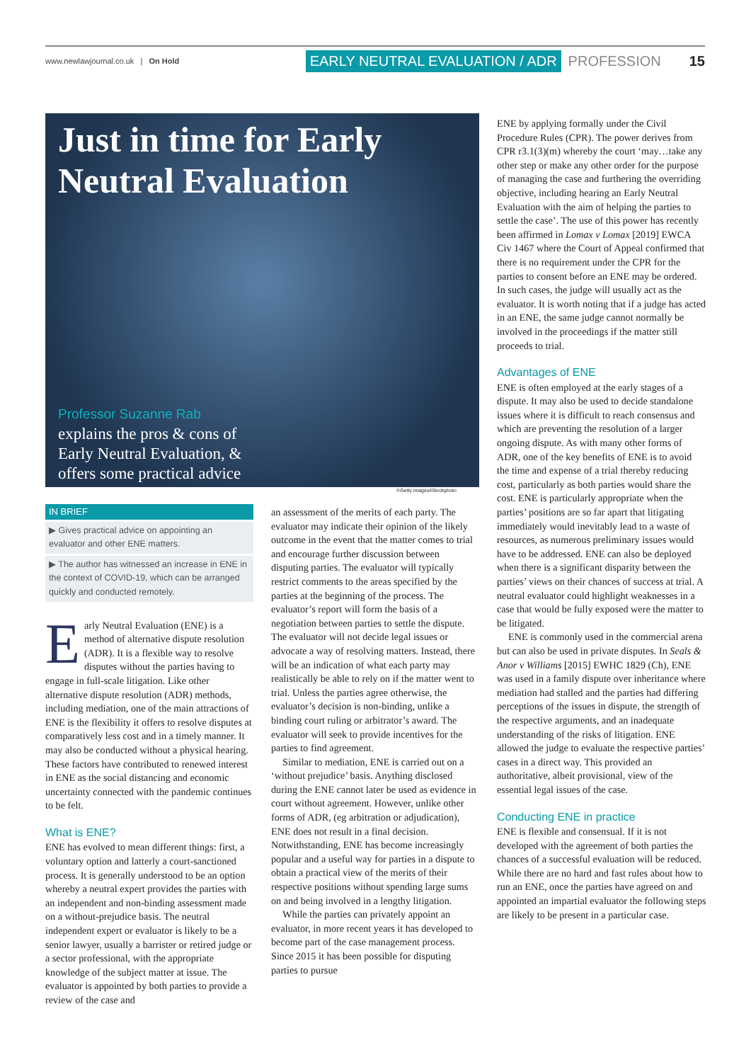www.newlawjournal.co.uk | On Hold EARLY NEUTRAL EVALUATION / ADR PROFESSION 15
Just in time for Early Neutral Evaluation
Professor Suzanne Rab
explains the pros & cons of
Early Neutral Evaluation, &
offers some practical advice
©Getty images/iStockphoto
IN BRIEF
▶ Gives practical advice on appointing an evaluator and other ENE matters.
▶ The author has witnessed an increase in ENE in the context of COVID-19, which can be arranged quickly and conducted remotely.
Early Neutral Evaluation (ENE) is a method of alternative dispute resolution (ADR). It is a flexible way to resolve disputes without the parties having to engage in full-scale litigation. Like other alternative dispute resolution (ADR) methods, including mediation, one of the main attractions of ENE is the flexibility it offers to resolve disputes at comparatively less cost and in a timely manner. It may also be conducted without a physical hearing. These factors have contributed to renewed interest in ENE as the social distancing and economic uncertainty connected with the pandemic continues to be felt.
What is ENE?
ENE has evolved to mean different things: first, a voluntary option and latterly a court-sanctioned process. It is generally understood to be an option whereby a neutral expert provides the parties with an independent and non-binding assessment made on a without-prejudice basis. The neutral independent expert or evaluator is likely to be a senior lawyer, usually a barrister or retired judge or a sector professional, with the appropriate knowledge of the subject matter at issue. The evaluator is appointed by both parties to provide a review of the case and
an assessment of the merits of each party. The evaluator may indicate their opinion of the likely outcome in the event that the matter comes to trial and encourage further discussion between disputing parties. The evaluator will typically restrict comments to the areas specified by the parties at the beginning of the process. The evaluator’s report will form the basis of a negotiation between parties to settle the dispute. The evaluator will not decide legal issues or advocate a way of resolving matters. Instead, there will be an indication of what each party may realistically be able to rely on if the matter went to trial. Unless the parties agree otherwise, the evaluator’s decision is non-binding, unlike a binding court ruling or arbitrator’s award. The evaluator will seek to provide incentives for the parties to find agreement.
Similar to mediation, ENE is carried out on a ‘without prejudice’ basis. Anything disclosed during the ENE cannot later be used as evidence in court without agreement. However, unlike other forms of ADR, (eg arbitration or adjudication), ENE does not result in a final decision. Notwithstanding, ENE has become increasingly popular and a useful way for parties in a dispute to obtain a practical view of the merits of their respective positions without spending large sums on and being involved in a lengthy litigation.
While the parties can privately appoint an evaluator, in more recent years it has developed to become part of the case management process. Since 2015 it has been possible for disputing parties to pursue
ENE by applying formally under the Civil Procedure Rules (CPR). The power derives from CPR r3.1(3)(m) whereby the court ‘may…take any other step or make any other order for the purpose of managing the case and furthering the overriding objective, including hearing an Early Neutral Evaluation with the aim of helping the parties to settle the case’. The use of this power has recently been affirmed in Lomax v Lomax [2019] EWCA Civ 1467 where the Court of Appeal confirmed that there is no requirement under the CPR for the parties to consent before an ENE may be ordered. In such cases, the judge will usually act as the evaluator. It is worth noting that if a judge has acted in an ENE, the same judge cannot normally be involved in the proceedings if the matter still proceeds to trial.
Advantages of ENE
ENE is often employed at the early stages of a dispute. It may also be used to decide standalone issues where it is difficult to reach consensus and which are preventing the resolution of a larger ongoing dispute. As with many other forms of ADR, one of the key benefits of ENE is to avoid the time and expense of a trial thereby reducing cost, particularly as both parties would share the cost. ENE is particularly appropriate when the parties’ positions are so far apart that litigating immediately would inevitably lead to a waste of resources, as numerous preliminary issues would have to be addressed. ENE can also be deployed when there is a significant disparity between the parties’ views on their chances of success at trial. A neutral evaluator could highlight weaknesses in a case that would be fully exposed were the matter to be litigated.
ENE is commonly used in the commercial arena but can also be used in private disputes. In Seals & Anor v Williams [2015] EWHC 1829 (Ch), ENE was used in a family dispute over inheritance where mediation had stalled and the parties had differing perceptions of the issues in dispute, the strength of the respective arguments, and an inadequate understanding of the risks of litigation. ENE allowed the judge to evaluate the respective parties’ cases in a direct way. This provided an authoritative, albeit provisional, view of the essential legal issues of the case.
Conducting ENE in practice
ENE is flexible and consensual. If it is not developed with the agreement of both parties the chances of a successful evaluation will be reduced. While there are no hard and fast rules about how to run an ENE, once the parties have agreed on and appointed an impartial evaluator the following steps are likely to be present in a particular case.